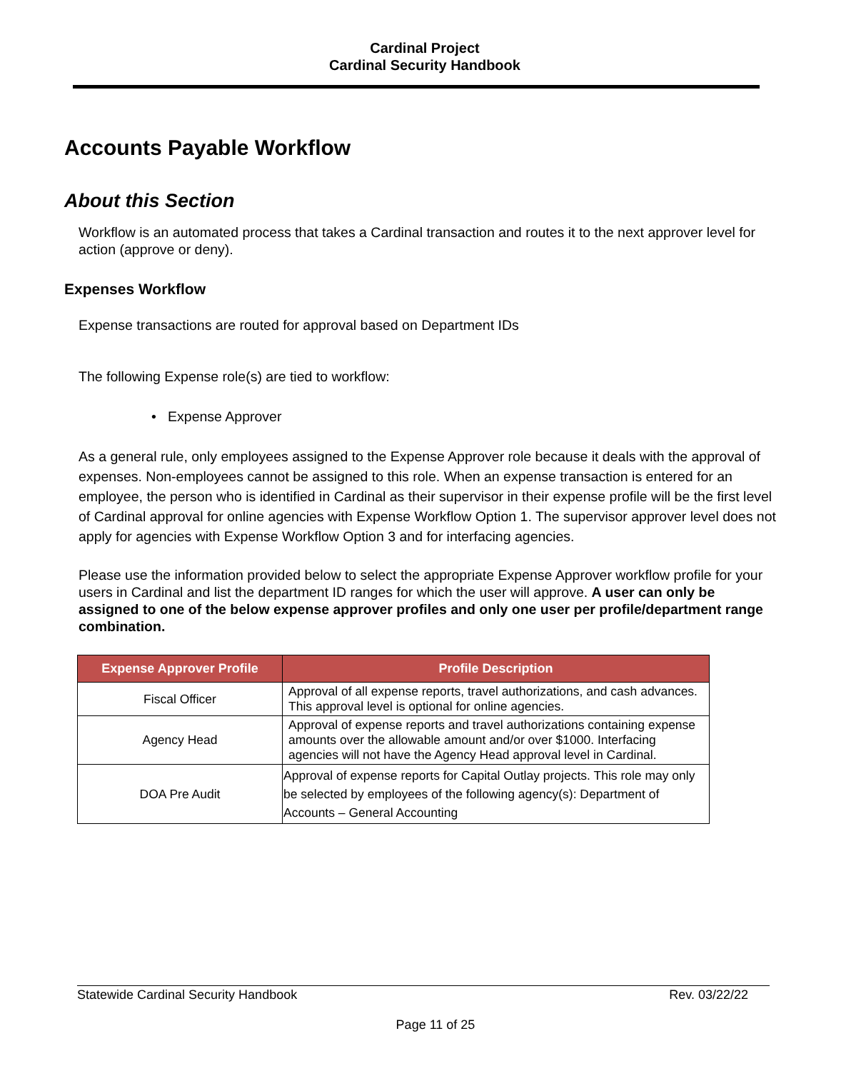Cardinal Project
Cardinal Security Handbook
Accounts Payable Workflow
About this Section
Workflow is an automated process that takes a Cardinal transaction and routes it to the next approver level for action (approve or deny).
Expenses Workflow
Expense transactions are routed for approval based on Department IDs
The following Expense role(s) are tied to workflow:
• Expense Approver
As a general rule, only employees assigned to the Expense Approver role because it deals with the approval of expenses. Non-employees cannot be assigned to this role. When an expense transaction is entered for an employee, the person who is identified in Cardinal as their supervisor in their expense profile will be the first level of Cardinal approval for online agencies with Expense Workflow Option 1. The supervisor approver level does not apply for agencies with Expense Workflow Option 3 and for interfacing agencies.
Please use the information provided below to select the appropriate Expense Approver workflow profile for your users in Cardinal and list the department ID ranges for which the user will approve. A user can only be assigned to one of the below expense approver profiles and only one user per profile/department range combination.
| Expense Approver Profile | Profile Description |
| --- | --- |
| Fiscal Officer | Approval of all expense reports, travel authorizations, and cash advances. This approval level is optional for online agencies. |
| Agency Head | Approval of expense reports and travel authorizations containing expense amounts over the allowable amount and/or over $1000. Interfacing agencies will not have the Agency Head approval level in Cardinal. |
| DOA Pre Audit | Approval of expense reports for Capital Outlay projects. This role may only be selected by employees of the following agency(s): Department of Accounts – General Accounting |
Statewide Cardinal Security Handbook Rev. 03/22/22
Page 11 of 25